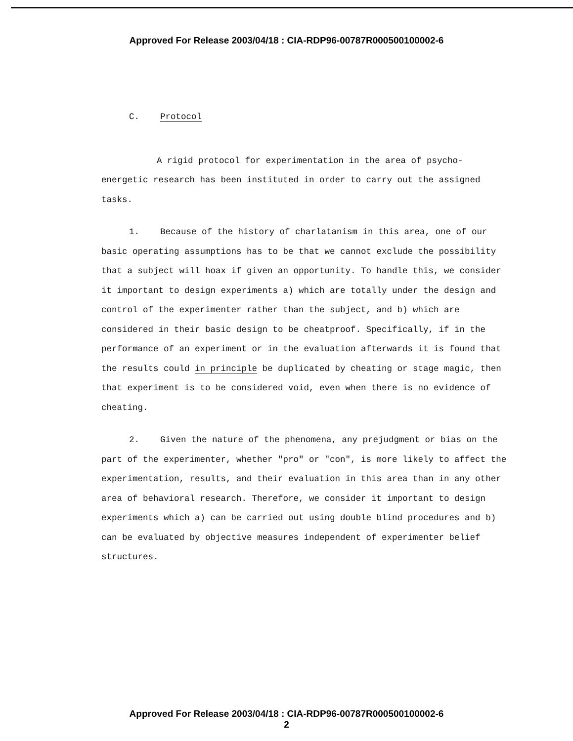Approved For Release 2003/04/18 : CIA-RDP96-00787R000500100002-6
C. Protocol
A rigid protocol for experimentation in the area of psycho-energetic research has been instituted in order to carry out the assigned tasks.
1. Because of the history of charlatanism in this area, one of our basic operating assumptions has to be that we cannot exclude the possibility that a subject will hoax if given an opportunity. To handle this, we consider it important to design experiments a) which are totally under the design and control of the experimenter rather than the subject, and b) which are considered in their basic design to be cheatproof. Specifically, if in the performance of an experiment or in the evaluation afterwards it is found that the results could in principle be duplicated by cheating or stage magic, then that experiment is to be considered void, even when there is no evidence of cheating.
2. Given the nature of the phenomena, any prejudgment or bias on the part of the experimenter, whether "pro" or "con", is more likely to affect the experimentation, results, and their evaluation in this area than in any other area of behavioral research. Therefore, we consider it important to design experiments which a) can be carried out using double blind procedures and b) can be evaluated by objective measures independent of experimenter belief structures.
Approved For Release 2003/04/18 : CIA-RDP96-00787R000500100002-6
2